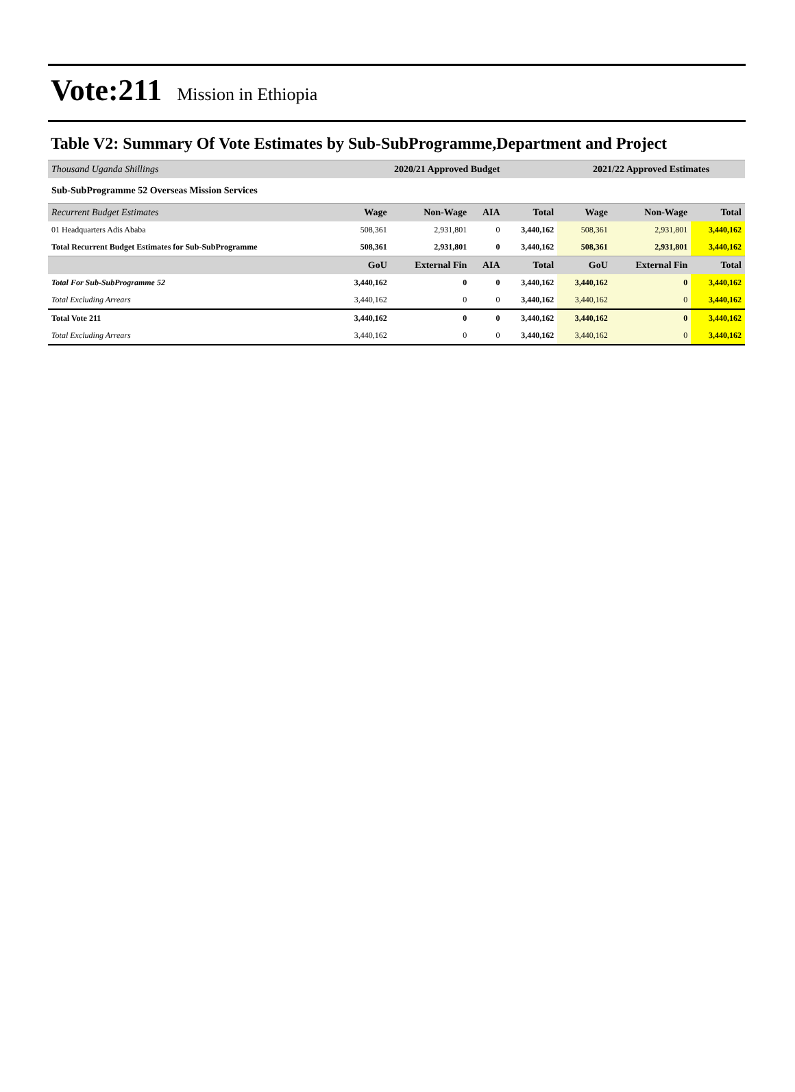Vote:211 Mission in Ethiopia
Table V2: Summary Of Vote Estimates by Sub-SubProgramme,Department and Project
| Thousand Uganda Shillings | 2020/21 Approved Budget | | | | 2021/22 Approved Estimates | | |
| Sub-SubProgramme 52 Overseas Mission Services | | | | | | | |
| Recurrent Budget Estimates | Wage | Non-Wage | AIA | Total | Wage | Non-Wage | Total |
| 01 Headquarters Adis Ababa | 508,361 | 2,931,801 | 0 | 3,440,162 | 508,361 | 2,931,801 | 3,440,162 |
| Total Recurrent Budget Estimates for Sub-SubProgramme | 508,361 | 2,931,801 | 0 | 3,440,162 | 508,361 | 2,931,801 | 3,440,162 |
| | GoU | External Fin | AIA | Total | GoU | External Fin | Total |
| Total For Sub-SubProgramme 52 | 3,440,162 | 0 | 0 | 3,440,162 | 3,440,162 | 0 | 3,440,162 |
| Total Excluding Arrears | 3,440,162 | 0 | 0 | 3,440,162 | 3,440,162 | 0 | 3,440,162 |
| Total Vote 211 | 3,440,162 | 0 | 0 | 3,440,162 | 3,440,162 | 0 | 3,440,162 |
| Total Excluding Arrears | 3,440,162 | 0 | 0 | 3,440,162 | 3,440,162 | 0 | 3,440,162 |